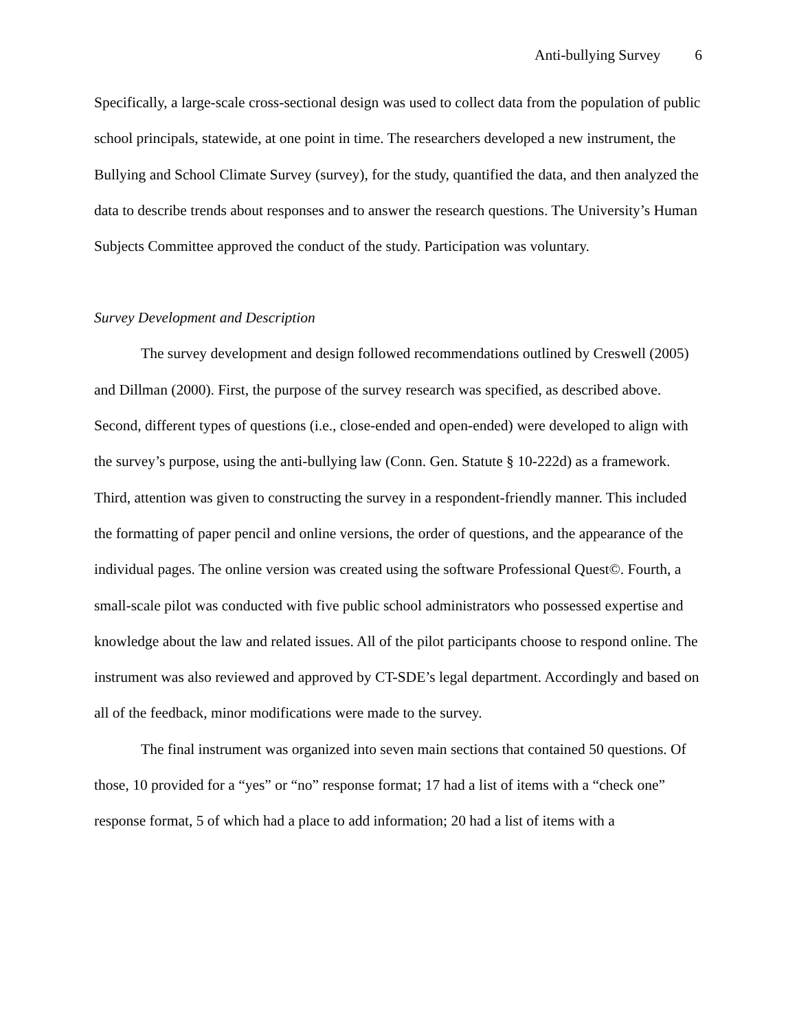Anti-bullying Survey 6
Specifically, a large-scale cross-sectional design was used to collect data from the population of public school principals, statewide, at one point in time. The researchers developed a new instrument, the Bullying and School Climate Survey (survey), for the study, quantified the data, and then analyzed the data to describe trends about responses and to answer the research questions. The University’s Human Subjects Committee approved the conduct of the study. Participation was voluntary.
Survey Development and Description
The survey development and design followed recommendations outlined by Creswell (2005) and Dillman (2000). First, the purpose of the survey research was specified, as described above. Second, different types of questions (i.e., close-ended and open-ended) were developed to align with the survey’s purpose, using the anti-bullying law (Conn. Gen. Statute § 10-222d) as a framework. Third, attention was given to constructing the survey in a respondent-friendly manner. This included the formatting of paper pencil and online versions, the order of questions, and the appearance of the individual pages. The online version was created using the software Professional Quest©. Fourth, a small-scale pilot was conducted with five public school administrators who possessed expertise and knowledge about the law and related issues. All of the pilot participants choose to respond online. The instrument was also reviewed and approved by CT-SDE’s legal department. Accordingly and based on all of the feedback, minor modifications were made to the survey.
The final instrument was organized into seven main sections that contained 50 questions. Of those, 10 provided for a “yes” or “no” response format; 17 had a list of items with a “check one” response format, 5 of which had a place to add information; 20 had a list of items with a